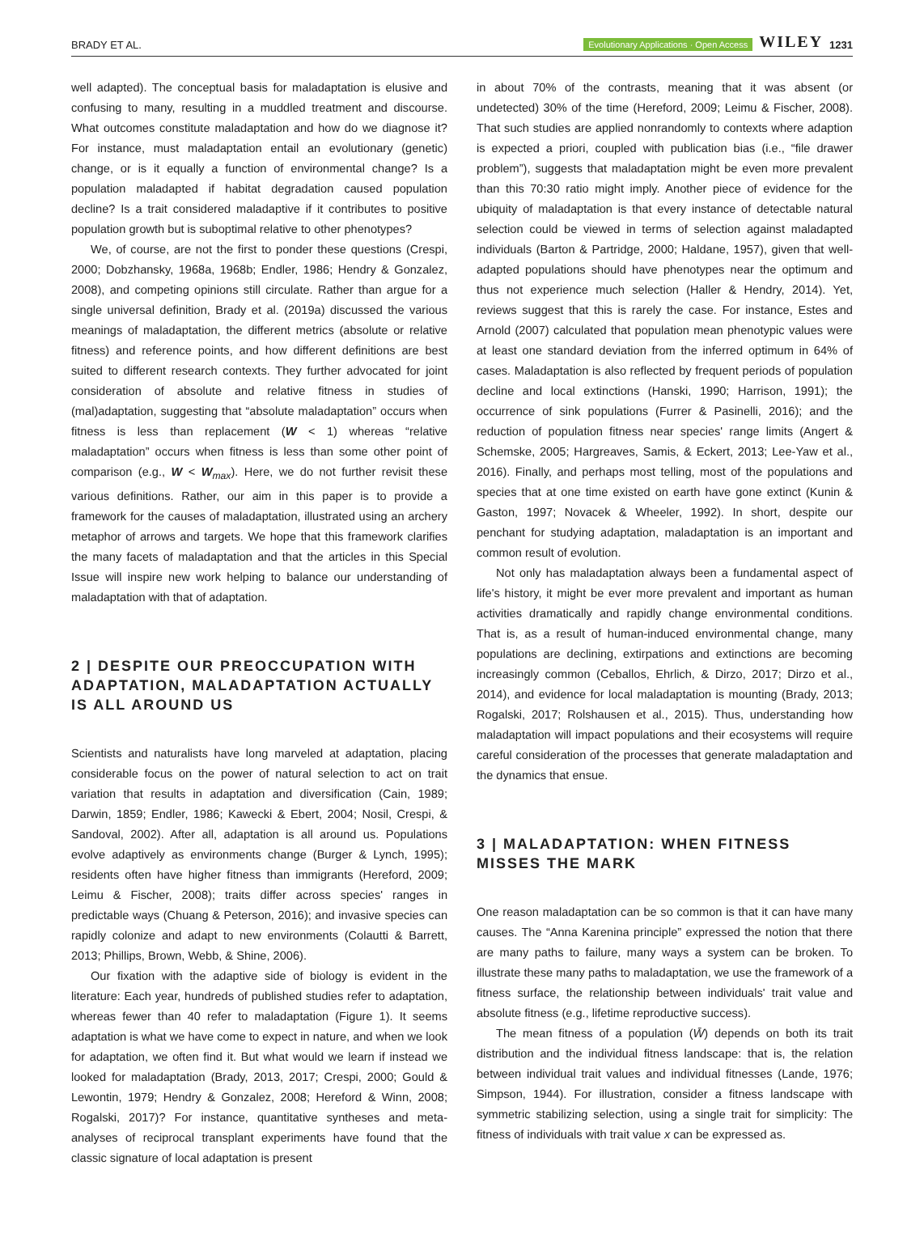BRADY ET AL. Evolutionary Applications · Open Access WILEY 1231
well adapted). The conceptual basis for maladaptation is elusive and confusing to many, resulting in a muddled treatment and discourse. What outcomes constitute maladaptation and how do we diagnose it? For instance, must maladaptation entail an evolutionary (genetic) change, or is it equally a function of environmental change? Is a population maladapted if habitat degradation caused population decline? Is a trait considered maladaptive if it contributes to positive population growth but is suboptimal relative to other phenotypes?
We, of course, are not the first to ponder these questions (Crespi, 2000; Dobzhansky, 1968a, 1968b; Endler, 1986; Hendry & Gonzalez, 2008), and competing opinions still circulate. Rather than argue for a single universal definition, Brady et al. (2019a) discussed the various meanings of maladaptation, the different metrics (absolute or relative fitness) and reference points, and how different definitions are best suited to different research contexts. They further advocated for joint consideration of absolute and relative fitness in studies of (mal)adaptation, suggesting that “absolute maladaptation” occurs when fitness is less than replacement (W < 1) whereas “relative maladaptation” occurs when fitness is less than some other point of comparison (e.g., W < W<sub>max</sub>). Here, we do not further revisit these various definitions. Rather, our aim in this paper is to provide a framework for the causes of maladaptation, illustrated using an archery metaphor of arrows and targets. We hope that this framework clarifies the many facets of maladaptation and that the articles in this Special Issue will inspire new work helping to balance our understanding of maladaptation with that of adaptation.
2 | DESPITE OUR PREOCCUPATION WITH ADAPTATION, MALADAPTATION ACTUALLY IS ALL AROUND US
Scientists and naturalists have long marveled at adaptation, placing considerable focus on the power of natural selection to act on trait variation that results in adaptation and diversification (Cain, 1989; Darwin, 1859; Endler, 1986; Kawecki & Ebert, 2004; Nosil, Crespi, & Sandoval, 2002). After all, adaptation is all around us. Populations evolve adaptively as environments change (Burger & Lynch, 1995); residents often have higher fitness than immigrants (Hereford, 2009; Leimu & Fischer, 2008); traits differ across species' ranges in predictable ways (Chuang & Peterson, 2016); and invasive species can rapidly colonize and adapt to new environments (Colautti & Barrett, 2013; Phillips, Brown, Webb, & Shine, 2006).
Our fixation with the adaptive side of biology is evident in the literature: Each year, hundreds of published studies refer to adaptation, whereas fewer than 40 refer to maladaptation (Figure 1). It seems adaptation is what we have come to expect in nature, and when we look for adaptation, we often find it. But what would we learn if instead we looked for maladaptation (Brady, 2013, 2017; Crespi, 2000; Gould & Lewontin, 1979; Hendry & Gonzalez, 2008; Hereford & Winn, 2008; Rogalski, 2017)? For instance, quantitative syntheses and meta-analyses of reciprocal transplant experiments have found that the classic signature of local adaptation is present
in about 70% of the contrasts, meaning that it was absent (or undetected) 30% of the time (Hereford, 2009; Leimu & Fischer, 2008). That such studies are applied nonrandomly to contexts where adaption is expected a priori, coupled with publication bias (i.e., “file drawer problem”), suggests that maladaptation might be even more prevalent than this 70:30 ratio might imply. Another piece of evidence for the ubiquity of maladaptation is that every instance of detectable natural selection could be viewed in terms of selection against maladapted individuals (Barton & Partridge, 2000; Haldane, 1957), given that well-adapted populations should have phenotypes near the optimum and thus not experience much selection (Haller & Hendry, 2014). Yet, reviews suggest that this is rarely the case. For instance, Estes and Arnold (2007) calculated that population mean phenotypic values were at least one standard deviation from the inferred optimum in 64% of cases. Maladaptation is also reflected by frequent periods of population decline and local extinctions (Hanski, 1990; Harrison, 1991); the occurrence of sink populations (Furrer & Pasinelli, 2016); and the reduction of population fitness near species' range limits (Angert & Schemske, 2005; Hargreaves, Samis, & Eckert, 2013; Lee-Yaw et al., 2016). Finally, and perhaps most telling, most of the populations and species that at one time existed on earth have gone extinct (Kunin & Gaston, 1997; Novacek & Wheeler, 1992). In short, despite our penchant for studying adaptation, maladaptation is an important and common result of evolution.
Not only has maladaptation always been a fundamental aspect of life's history, it might be ever more prevalent and important as human activities dramatically and rapidly change environmental conditions. That is, as a result of human-induced environmental change, many populations are declining, extirpations and extinctions are becoming increasingly common (Ceballos, Ehrlich, & Dirzo, 2017; Dirzo et al., 2014), and evidence for local maladaptation is mounting (Brady, 2013; Rogalski, 2017; Rolshausen et al., 2015). Thus, understanding how maladaptation will impact populations and their ecosystems will require careful consideration of the processes that generate maladaptation and the dynamics that ensue.
3 | MALADAPTATION: WHEN FITNESS MISSES THE MARK
One reason maladaptation can be so common is that it can have many causes. The “Anna Karenina principle” expressed the notion that there are many paths to failure, many ways a system can be broken. To illustrate these many paths to maladaptation, we use the framework of a fitness surface, the relationship between individuals' trait value and absolute fitness (e.g., lifetime reproductive success).
The mean fitness of a population (W̄) depends on both its trait distribution and the individual fitness landscape: that is, the relation between individual trait values and individual fitnesses (Lande, 1976; Simpson, 1944). For illustration, consider a fitness landscape with symmetric stabilizing selection, using a single trait for simplicity: The fitness of individuals with trait value x can be expressed as.